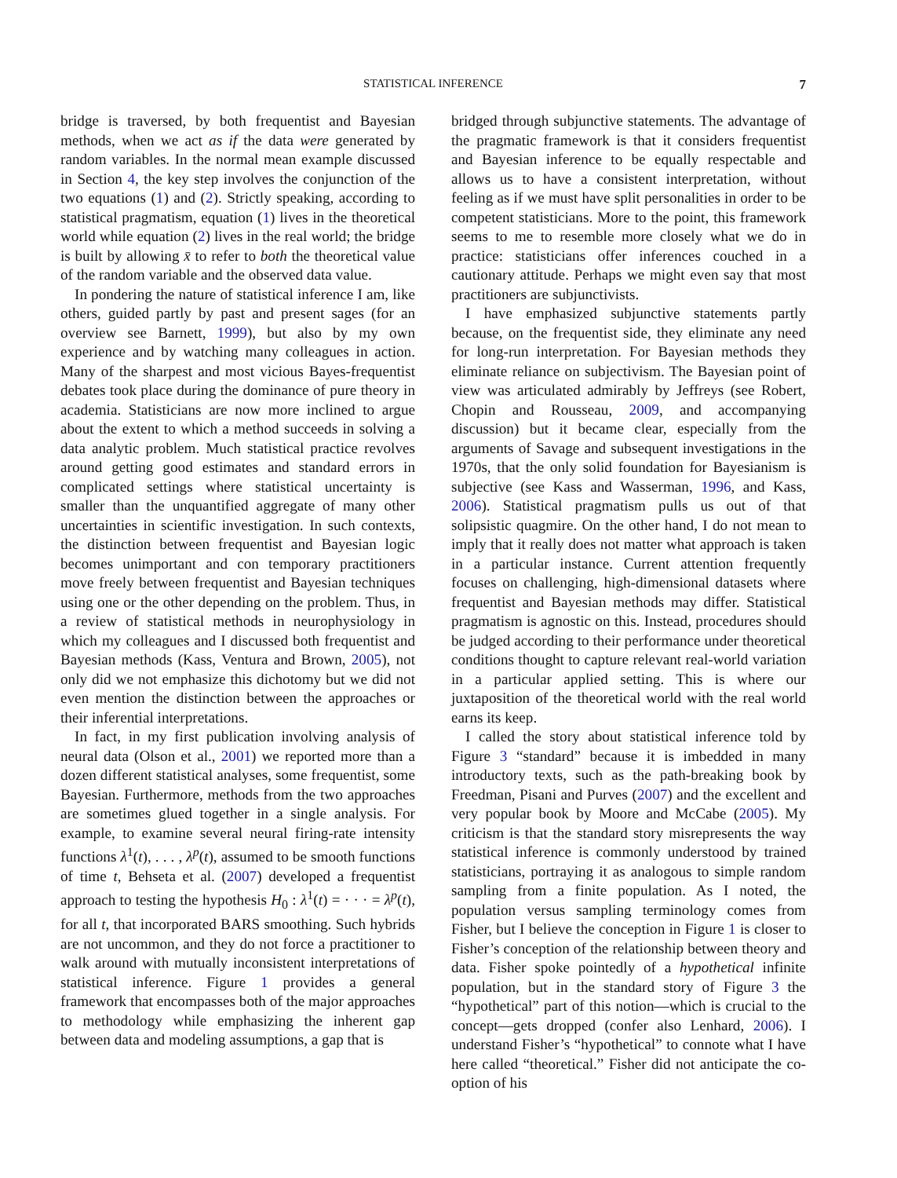STATISTICAL INFERENCE
7
bridge is traversed, by both frequentist and Bayesian methods, when we act as if the data were generated by random variables. In the normal mean example discussed in Section 4, the key step involves the conjunction of the two equations (1) and (2). Strictly speaking, according to statistical pragmatism, equation (1) lives in the theoretical world while equation (2) lives in the real world; the bridge is built by allowing x̄ to refer to both the theoretical value of the random variable and the observed data value.
In pondering the nature of statistical inference I am, like others, guided partly by past and present sages (for an overview see Barnett, 1999), but also by my own experience and by watching many colleagues in action. Many of the sharpest and most vicious Bayes-frequentist debates took place during the dominance of pure theory in academia. Statisticians are now more inclined to argue about the extent to which a method succeeds in solving a data analytic problem. Much statistical practice revolves around getting good estimates and standard errors in complicated settings where statistical uncertainty is smaller than the unquantified aggregate of many other uncertainties in scientific investigation. In such contexts, the distinction between frequentist and Bayesian logic becomes unimportant and con temporary practitioners move freely between frequentist and Bayesian techniques using one or the other depending on the problem. Thus, in a review of statistical methods in neurophysiology in which my colleagues and I discussed both frequentist and Bayesian methods (Kass, Ventura and Brown, 2005), not only did we not emphasize this dichotomy but we did not even mention the distinction between the approaches or their inferential interpretations.
In fact, in my first publication involving analysis of neural data (Olson et al., 2001) we reported more than a dozen different statistical analyses, some frequentist, some Bayesian. Furthermore, methods from the two approaches are sometimes glued together in a single analysis. For example, to examine several neural firing-rate intensity functions λ<sup>1</sup>(t), . . . , λ<sup>p</sup>(t), assumed to be smooth functions of time t, Behseta et al. (2007) developed a frequentist approach to testing the hypothesis H<sub>0</sub> : λ<sup>1</sup>(t) = · · · = λ<sup>p</sup>(t), for all t, that incorporated BARS smoothing. Such hybrids are not uncommon, and they do not force a practitioner to walk around with mutually inconsistent interpretations of statistical inference. Figure 1 provides a general framework that encompasses both of the major approaches to methodology while emphasizing the inherent gap between data and modeling assumptions, a gap that is
bridged through subjunctive statements. The advantage of the pragmatic framework is that it considers frequentist and Bayesian inference to be equally respectable and allows us to have a consistent interpretation, without feeling as if we must have split personalities in order to be competent statisticians. More to the point, this framework seems to me to resemble more closely what we do in practice: statisticians offer inferences couched in a cautionary attitude. Perhaps we might even say that most practitioners are subjunctivists.
I have emphasized subjunctive statements partly because, on the frequentist side, they eliminate any need for long-run interpretation. For Bayesian methods they eliminate reliance on subjectivism. The Bayesian point of view was articulated admirably by Jeffreys (see Robert, Chopin and Rousseau, 2009, and accompanying discussion) but it became clear, especially from the arguments of Savage and subsequent investigations in the 1970s, that the only solid foundation for Bayesianism is subjective (see Kass and Wasserman, 1996, and Kass, 2006). Statistical pragmatism pulls us out of that solipsistic quagmire. On the other hand, I do not mean to imply that it really does not matter what approach is taken in a particular instance. Current attention frequently focuses on challenging, high-dimensional datasets where frequentist and Bayesian methods may differ. Statistical pragmatism is agnostic on this. Instead, procedures should be judged according to their performance under theoretical conditions thought to capture relevant real-world variation in a particular applied setting. This is where our juxtaposition of the theoretical world with the real world earns its keep.
I called the story about statistical inference told by Figure 3 “standard” because it is imbedded in many introductory texts, such as the path-breaking book by Freedman, Pisani and Purves (2007) and the excellent and very popular book by Moore and McCabe (2005). My criticism is that the standard story misrepresents the way statistical inference is commonly understood by trained statisticians, portraying it as analogous to simple random sampling from a finite population. As I noted, the population versus sampling terminology comes from Fisher, but I believe the conception in Figure 1 is closer to Fisher’s conception of the relationship between theory and data. Fisher spoke pointedly of a hypothetical infinite population, but in the standard story of Figure 3 the “hypothetical” part of this notion—which is crucial to the concept—gets dropped (confer also Lenhard, 2006). I understand Fisher’s “hypothetical” to connote what I have here called “theoretical.” Fisher did not anticipate the co-option of his